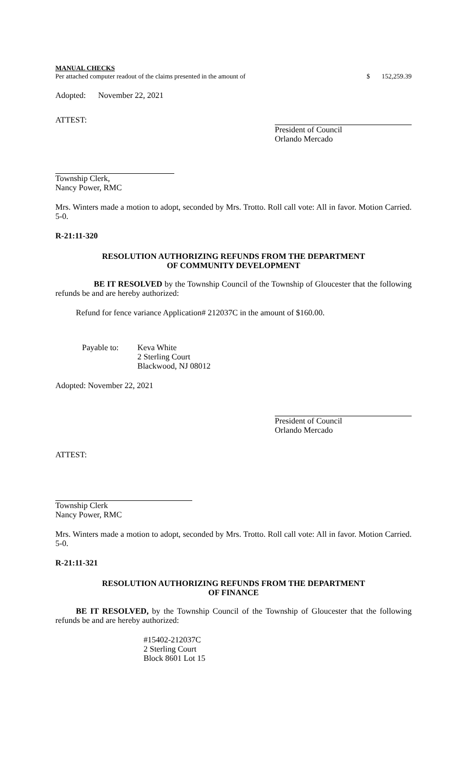MANUAL CHECKS
Per attached computer readout of the claims presented in the amount of $ 152,259.39
Adopted: November 22, 2021
ATTEST:
President of Council
Orlando Mercado
Township Clerk,
Nancy Power, RMC
Mrs. Winters made a motion to adopt, seconded by Mrs. Trotto. Roll call vote: All in favor. Motion Carried. 5-0.
R-21:11-320
RESOLUTION AUTHORIZING REFUNDS FROM THE DEPARTMENT
OF COMMUNITY DEVELOPMENT
BE IT RESOLVED by the Township Council of the Township of Gloucester that the following refunds be and are hereby authorized:
Refund for fence variance Application# 212037C in the amount of $160.00.
Payable to: Keva White
2 Sterling Court
Blackwood, NJ 08012
Adopted: November 22, 2021
President of Council
Orlando Mercado
ATTEST:
Township Clerk
Nancy Power, RMC
Mrs. Winters made a motion to adopt, seconded by Mrs. Trotto. Roll call vote: All in favor. Motion Carried. 5-0.
R-21:11-321
RESOLUTION AUTHORIZING REFUNDS FROM THE DEPARTMENT
OF FINANCE
BE IT RESOLVED, by the Township Council of the Township of Gloucester that the following refunds be and are hereby authorized:
#15402-212037C
2 Sterling Court
Block 8601 Lot 15